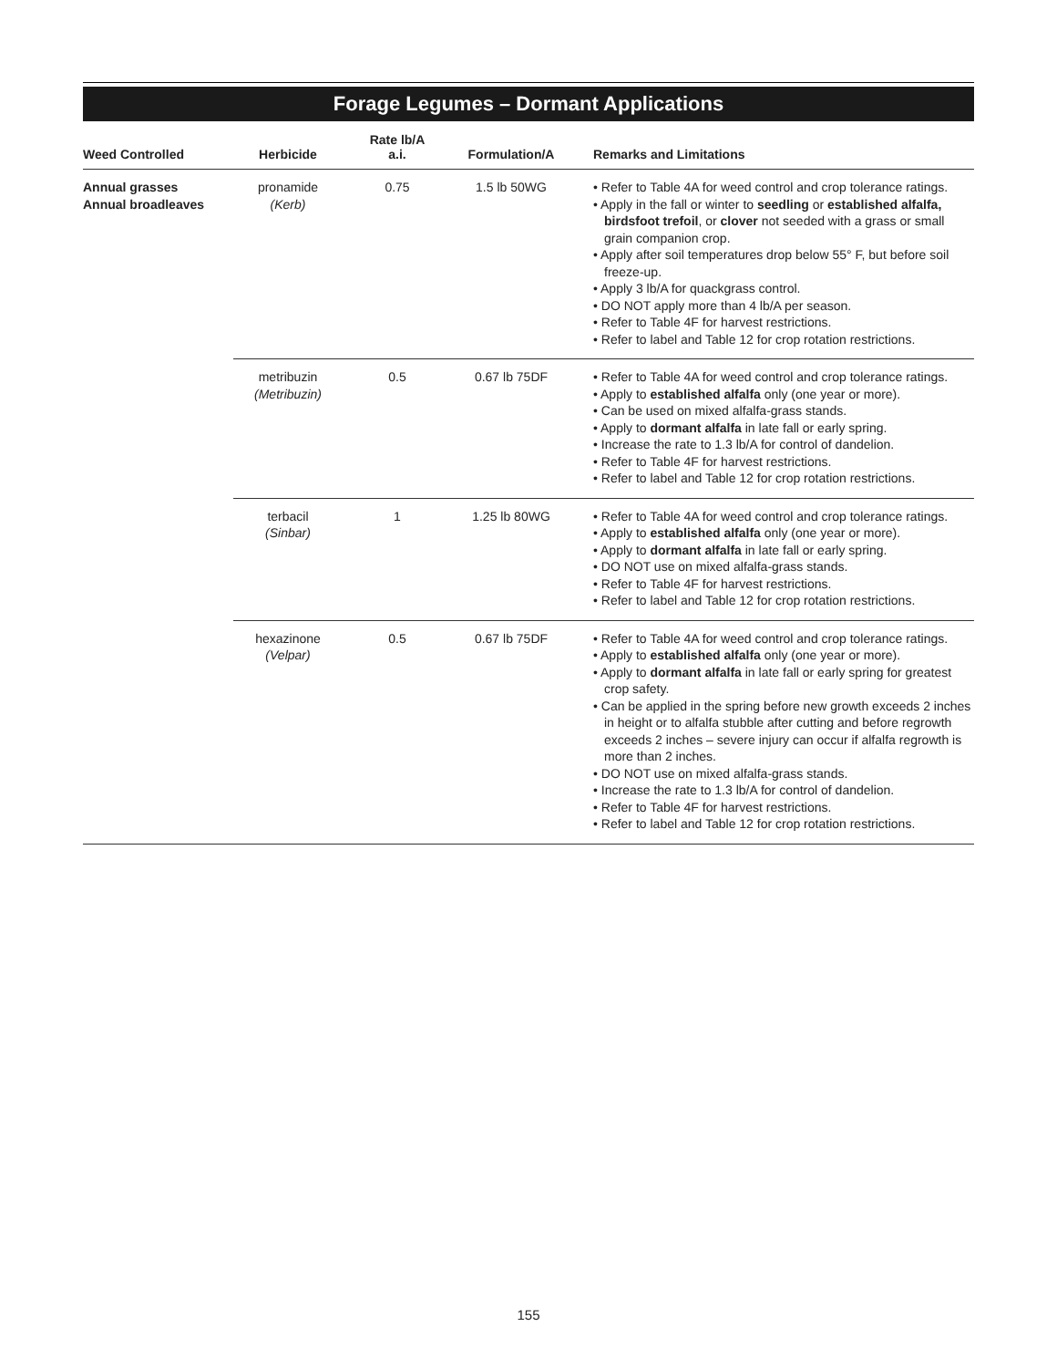Forage Legumes – Dormant Applications
| Weed Controlled | Herbicide | Rate lb/A a.i. | Formulation/A | Remarks and Limitations |
| --- | --- | --- | --- | --- |
| Annual grasses Annual broadleaves | pronamide (Kerb) | 0.75 | 1.5 lb 50WG | • Refer to Table 4A for weed control and crop tolerance ratings. • Apply in the fall or winter to seedling or established alfalfa, birdsfoot trefoil , or clover not seeded with a grass or small grain companion crop. • Apply after soil temperatures drop below 55° F, but before soil freeze-up. • Apply 3 lb/A for quackgrass control. • DO NOT apply more than 4 lb/A per season. • Refer to Table 4F for harvest restrictions. • Refer to label and Table 12 for crop rotation restrictions. |
| | metribuzin (Metribuzin) | 0.5 | 0.67 lb 75DF | • Refer to Table 4A for weed control and crop tolerance ratings. • Apply to established alfalfa only (one year or more). • Can be used on mixed alfalfa-grass stands. • Apply to dormant alfalfa in late fall or early spring. • Increase the rate to 1.3 lb/A for control of dandelion. • Refer to Table 4F for harvest restrictions. • Refer to label and Table 12 for crop rotation restrictions. |
| | terbacil (Sinbar) | 1 | 1.25 lb 80WG | • Refer to Table 4A for weed control and crop tolerance ratings. • Apply to established alfalfa only (one year or more). • Apply to dormant alfalfa in late fall or early spring. • DO NOT use on mixed alfalfa-grass stands. • Refer to Table 4F for harvest restrictions. • Refer to label and Table 12 for crop rotation restrictions. |
| | hexazinone (Velpar) | 0.5 | 0.67 lb 75DF | • Refer to Table 4A for weed control and crop tolerance ratings. • Apply to established alfalfa only (one year or more). • Apply to dormant alfalfa in late fall or early spring for greatest crop safety. • Can be applied in the spring before new growth exceeds 2 inches in height or to alfalfa stubble after cutting and before regrowth exceeds 2 inches – severe injury can occur if alfalfa regrowth is more than 2 inches. • DO NOT use on mixed alfalfa-grass stands. • Increase the rate to 1.3 lb/A for control of dandelion. • Refer to Table 4F for harvest restrictions. • Refer to label and Table 12 for crop rotation restrictions. |
155